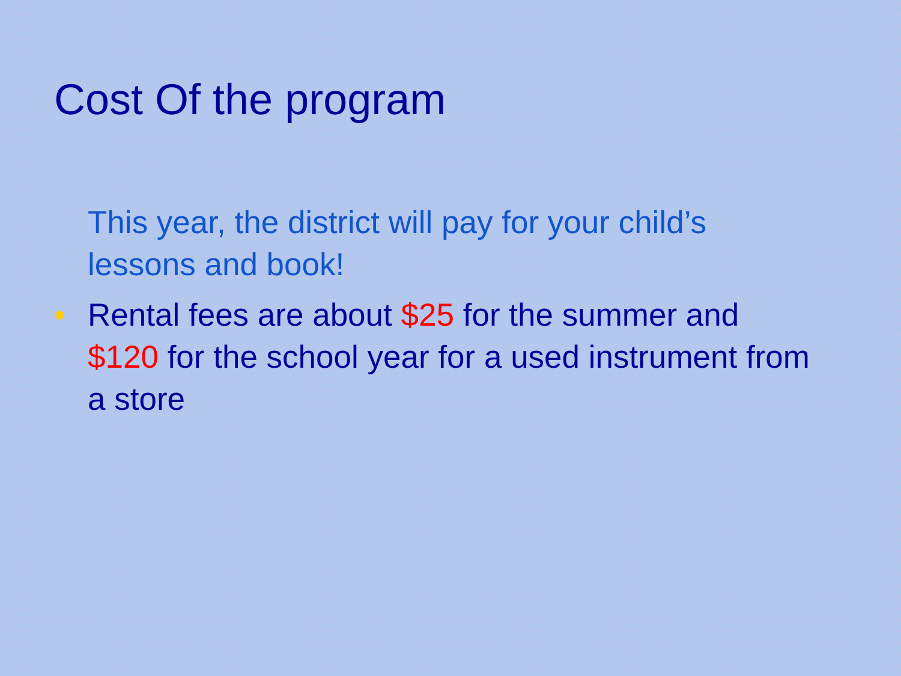Cost Of the program
This year, the district will pay for your child’s lessons and book!
• Rental fees are about $25 for the summer and $120 for the school year for a used instrument from a store